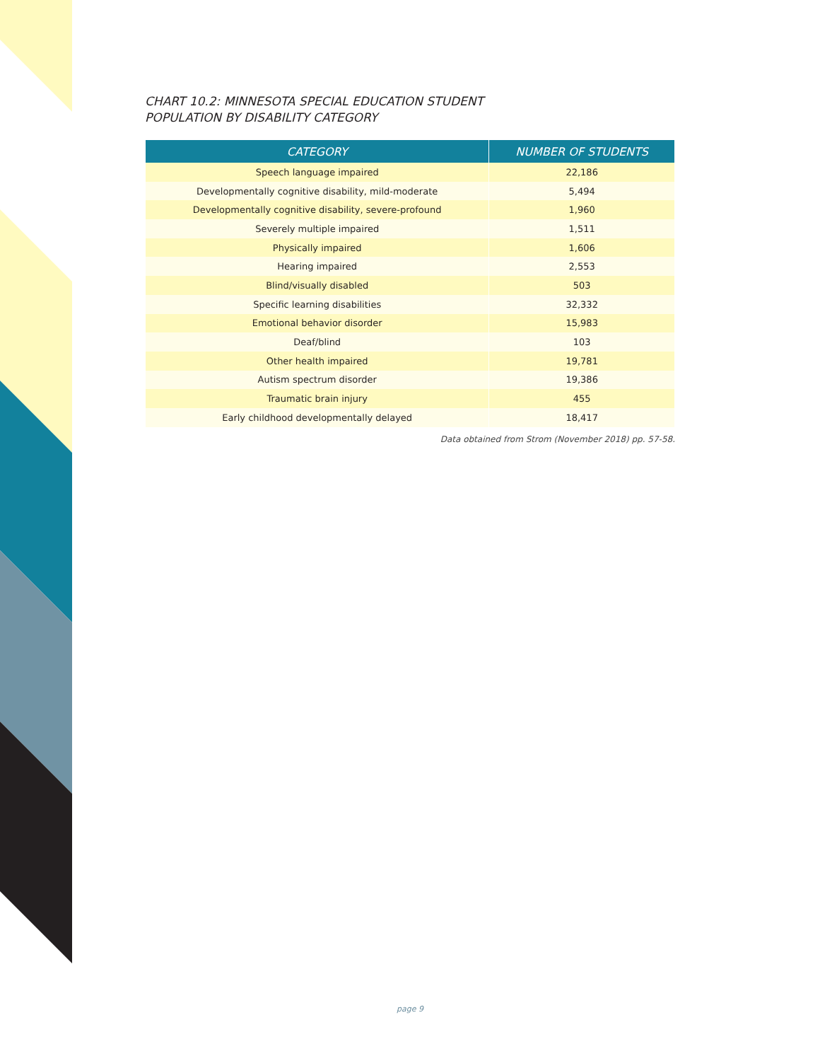CHART 10.2: MINNESOTA SPECIAL EDUCATION STUDENT
POPULATION BY DISABILITY CATEGORY
| CATEGORY | NUMBER OF STUDENTS |
| --- | --- |
| Speech language impaired | 22,186 |
| Developmentally cognitive disability, mild-moderate | 5,494 |
| Developmentally cognitive disability, severe-profound | 1,960 |
| Severely multiple impaired | 1,511 |
| Physically impaired | 1,606 |
| Hearing impaired | 2,553 |
| Blind/visually disabled | 503 |
| Specific learning disabilities | 32,332 |
| Emotional behavior disorder | 15,983 |
| Deaf/blind | 103 |
| Other health impaired | 19,781 |
| Autism spectrum disorder | 19,386 |
| Traumatic brain injury | 455 |
| Early childhood developmentally delayed | 18,417 |
Data obtained from Strom (November 2018) pp. 57-58.
page 9